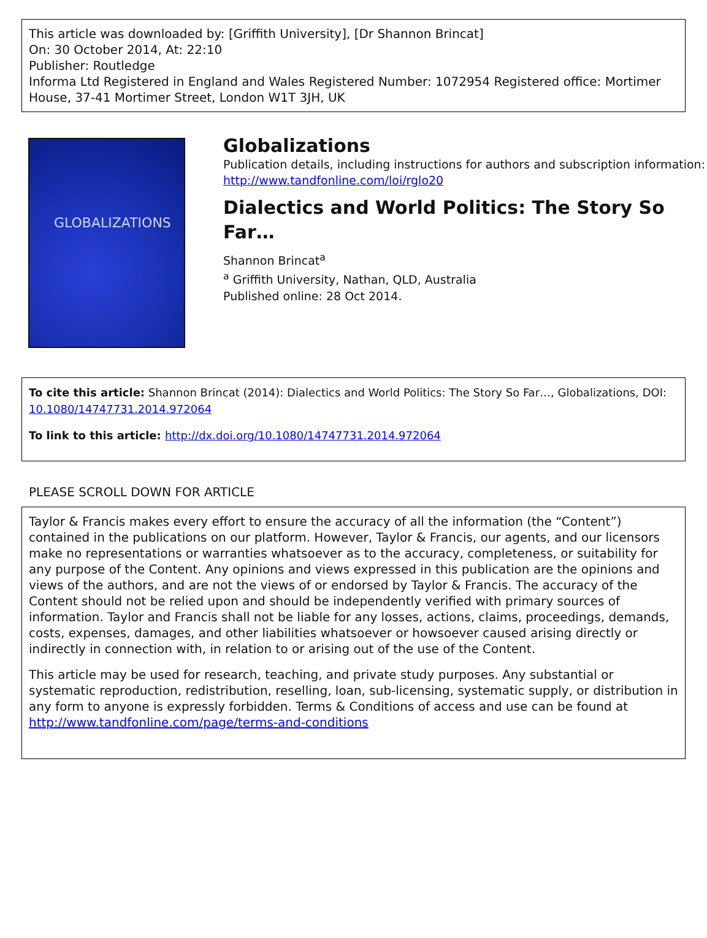This article was downloaded by: [Griffith University], [Dr Shannon Brincat]
On: 30 October 2014, At: 22:10
Publisher: Routledge
Informa Ltd Registered in England and Wales Registered Number: 1072954 Registered office: Mortimer House, 37-41 Mortimer Street, London W1T 3JH, UK
GLOBALIZATIONS
Globalizations
Publication details, including instructions for authors and subscription information:
http://www.tandfonline.com/loi/rglo20
Dialectics and World Politics: The Story So Far…
Shannon Brincat<sup>a</sup>
<sup>a</sup> Griffith University, Nathan, QLD, Australia
Published online: 28 Oct 2014.
To cite this article: Shannon Brincat (2014): Dialectics and World Politics: The Story So Far…, Globalizations, DOI: 10.1080/14747731.2014.972064
To link to this article: http://dx.doi.org/10.1080/14747731.2014.972064
PLEASE SCROLL DOWN FOR ARTICLE
Taylor & Francis makes every effort to ensure the accuracy of all the information (the “Content”) contained in the publications on our platform. However, Taylor & Francis, our agents, and our licensors make no representations or warranties whatsoever as to the accuracy, completeness, or suitability for any purpose of the Content. Any opinions and views expressed in this publication are the opinions and views of the authors, and are not the views of or endorsed by Taylor & Francis. The accuracy of the Content should not be relied upon and should be independently verified with primary sources of information. Taylor and Francis shall not be liable for any losses, actions, claims, proceedings, demands, costs, expenses, damages, and other liabilities whatsoever or howsoever caused arising directly or indirectly in connection with, in relation to or arising out of the use of the Content.
This article may be used for research, teaching, and private study purposes. Any substantial or systematic reproduction, redistribution, reselling, loan, sub-licensing, systematic supply, or distribution in any form to anyone is expressly forbidden. Terms & Conditions of access and use can be found at http://www.tandfonline.com/page/terms-and-conditions